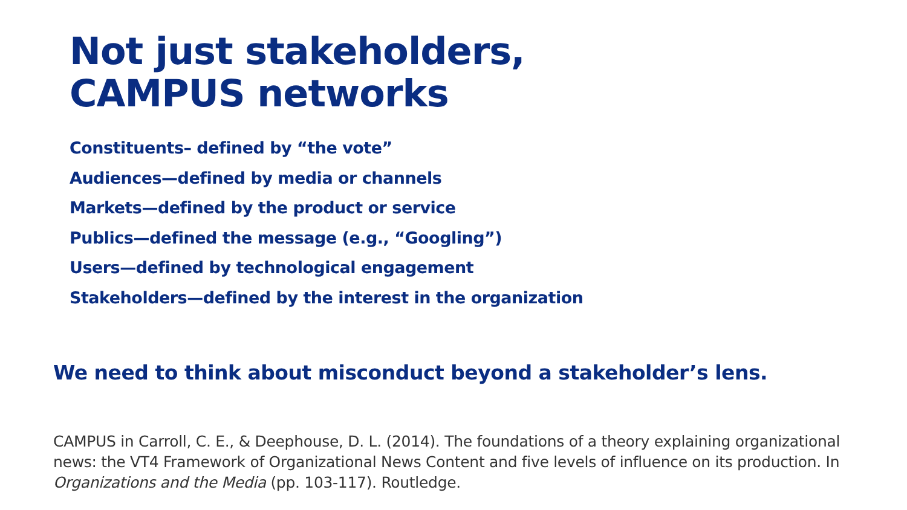Not just stakeholders,
CAMPUS networks
Constituents– defined by “the vote”
Audiences—defined by media or channels
Markets—defined by the product or service
Publics—defined the message (e.g., “Googling”)
Users—defined by technological engagement
Stakeholders—defined by the interest in the organization
We need to think about misconduct beyond a stakeholder’s lens.
CAMPUS in Carroll, C. E., & Deephouse, D. L. (2014). The foundations of a theory explaining organizational news: the VT4 Framework of Organizational News Content and five levels of influence on its production. In Organizations and the Media (pp. 103-117). Routledge.